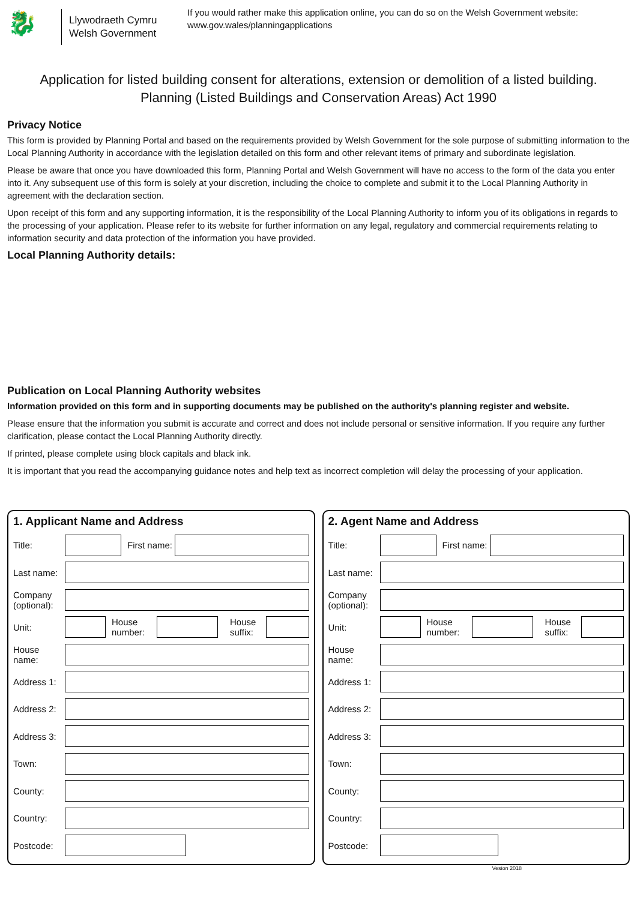🐉
Llywodraeth Cymru
Welsh Government
If you would rather make this application online, you can do so on the Welsh Government website:
www.gov.wales/planningapplications
Application for listed building consent for alterations, extension or demolition of a listed building.
Planning (Listed Buildings and Conservation Areas) Act 1990
Privacy Notice
This form is provided by Planning Portal and based on the requirements provided by Welsh Government for the sole purpose of submitting information to the Local Planning Authority in accordance with the legislation detailed on this form and other relevant items of primary and subordinate legislation.
Please be aware that once you have downloaded this form, Planning Portal and Welsh Government will have no access to the form of the data you enter into it. Any subsequent use of this form is solely at your discretion, including the choice to complete and submit it to the Local Planning Authority in agreement with the declaration section.
Upon receipt of this form and any supporting information, it is the responsibility of the Local Planning Authority to inform you of its obligations in regards to the processing of your application. Please refer to its website for further information on any legal, regulatory and commercial requirements relating to information security and data protection of the information you have provided.
Local Planning Authority details:
Publication on Local Planning Authority websites
Information provided on this form and in supporting documents may be published on the authority's planning register and website.
Please ensure that the information you submit is accurate and correct and does not include personal or sensitive information. If you require any further clarification, please contact the Local Planning Authority directly.
If printed, please complete using block capitals and black ink.
It is important that you read the accompanying guidance notes and help text as incorrect completion will delay the processing of your application.
1. Applicant Name and Address
Title:
First name:
Last name:
Company (optional):
Unit:
House number:
House suffix:
House name:
Address 1:
Address 2:
Address 3:
Town:
County:
Country:
Postcode:
2. Agent Name and Address
Title:
First name:
Last name:
Company (optional):
Unit:
House number:
House suffix:
House name:
Address 1:
Address 2:
Address 3:
Town:
County:
Country:
Postcode:
Vesion 2018